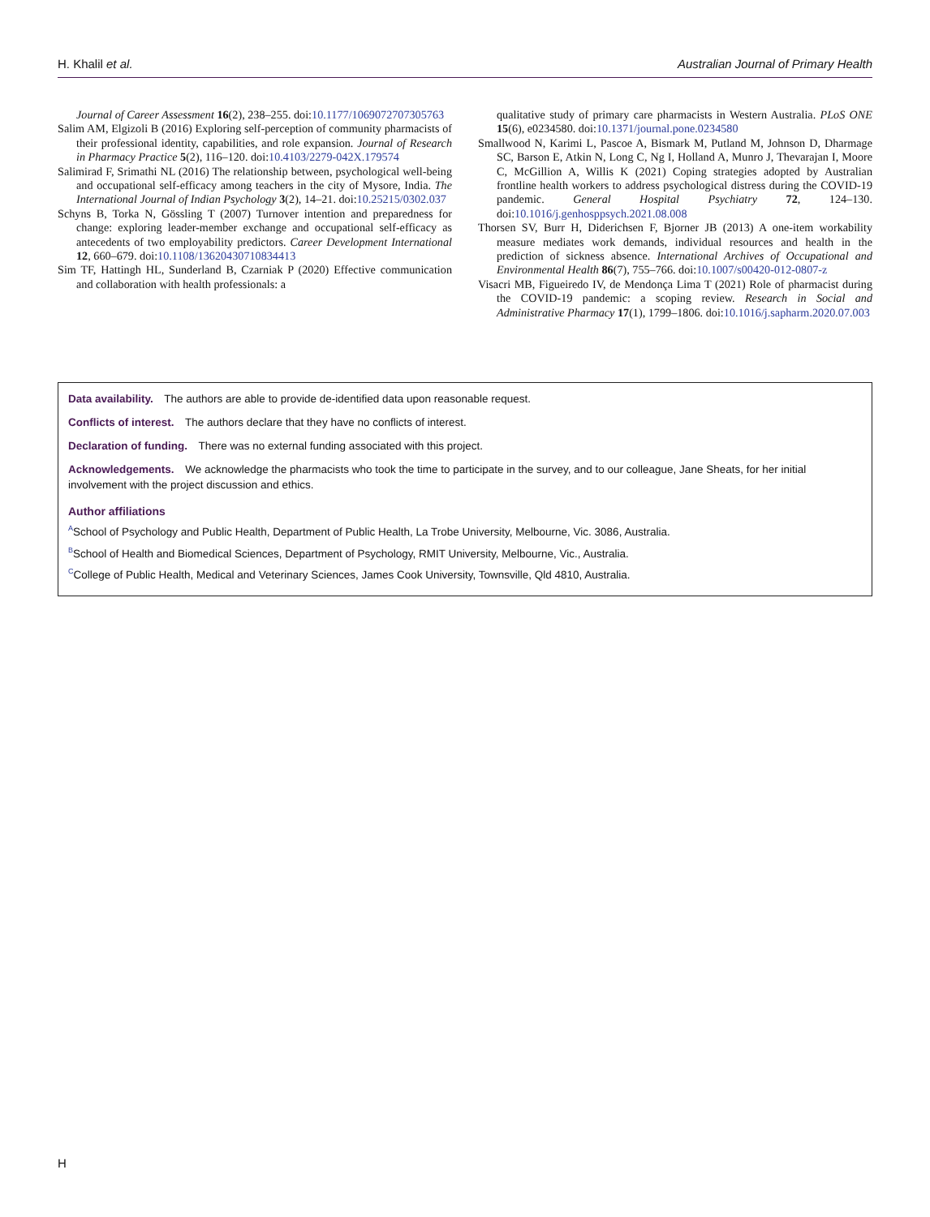H. Khalil et al. Australian Journal of Primary Health
Journal of Career Assessment 16(2), 238–255. doi:10.1177/1069072707305763
Salim AM, Elgizoli B (2016) Exploring self-perception of community pharmacists of their professional identity, capabilities, and role expansion. Journal of Research in Pharmacy Practice 5(2), 116–120. doi:10.4103/2279-042X.179574
Salimirad F, Srimathi NL (2016) The relationship between, psychological well-being and occupational self-efficacy among teachers in the city of Mysore, India. The International Journal of Indian Psychology 3(2), 14–21. doi:10.25215/0302.037
Schyns B, Torka N, Gössling T (2007) Turnover intention and preparedness for change: exploring leader-member exchange and occupational self-efficacy as antecedents of two employability predictors. Career Development International 12, 660–679. doi:10.1108/13620430710834413
Sim TF, Hattingh HL, Sunderland B, Czarniak P (2020) Effective communication and collaboration with health professionals: a
qualitative study of primary care pharmacists in Western Australia. PLoS ONE 15(6), e0234580. doi:10.1371/journal.pone.0234580
Smallwood N, Karimi L, Pascoe A, Bismark M, Putland M, Johnson D, Dharmage SC, Barson E, Atkin N, Long C, Ng I, Holland A, Munro J, Thevarajan I, Moore C, McGillion A, Willis K (2021) Coping strategies adopted by Australian frontline health workers to address psychological distress during the COVID-19 pandemic. General Hospital Psychiatry 72, 124–130. doi:10.1016/j.genhosppsych.2021.08.008
Thorsen SV, Burr H, Diderichsen F, Bjorner JB (2013) A one-item workability measure mediates work demands, individual resources and health in the prediction of sickness absence. International Archives of Occupational and Environmental Health 86(7), 755–766. doi:10.1007/s00420-012-0807-z
Visacri MB, Figueiredo IV, de Mendonça Lima T (2021) Role of pharmacist during the COVID-19 pandemic: a scoping review. Research in Social and Administrative Pharmacy 17(1), 1799–1806. doi:10.1016/j.sapharm.2020.07.003
Data availability. The authors are able to provide de-identified data upon reasonable request.
Conflicts of interest. The authors declare that they have no conflicts of interest.
Declaration of funding. There was no external funding associated with this project.
Acknowledgements. We acknowledge the pharmacists who took the time to participate in the survey, and to our colleague, Jane Sheats, for her initial involvement with the project discussion and ethics.
Author affiliations
<sup>A</sup>School of Psychology and Public Health, Department of Public Health, La Trobe University, Melbourne, Vic. 3086, Australia.
<sup>B</sup>School of Health and Biomedical Sciences, Department of Psychology, RMIT University, Melbourne, Vic., Australia.
<sup>C</sup>College of Public Health, Medical and Veterinary Sciences, James Cook University, Townsville, Qld 4810, Australia.
H